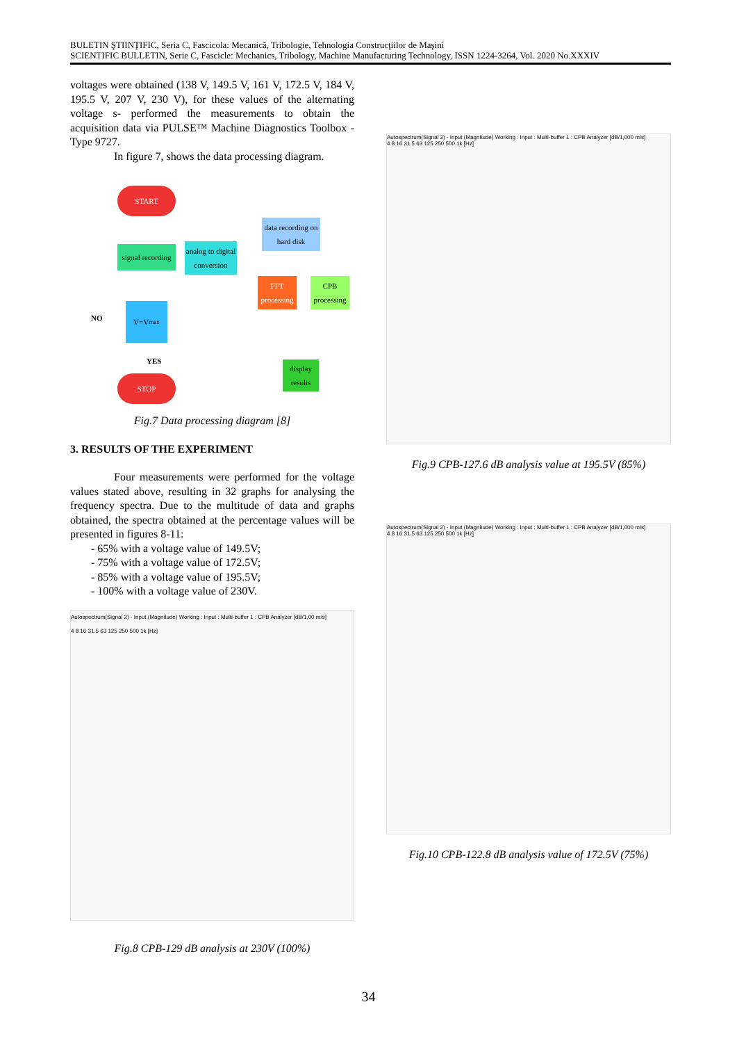BULETIN ŞTIINŢIFIC, Seria C, Fascicola: Mecanică, Tribologie, Tehnologia Construcţiilor de Maşini
SCIENTIFIC BULLETIN, Serie C, Fascicle: Mechanics, Tribology, Machine Manufacturing Technology, ISSN 1224-3264, Vol. 2020 No.XXXIV
voltages were obtained (138 V, 149.5 V, 161 V, 172.5 V, 184 V, 195.5 V, 207 V, 230 V), for these values of the alternating voltage s- performed the measurements to obtain the acquisition data via PULSE™ Machine Diagnostics Toolbox - Type 9727.
In figure 7, shows the data processing diagram.
START
signal recording
analog to digital conversion
data recording on hard disk
FFT processing
CPB processing
V=V<sub>max</sub>
NO
YES
display results
STOP
Fig.7 Data processing diagram [8]
3. RESULTS OF THE EXPERIMENT
Four measurements were performed for the voltage values stated above, resulting in 32 graphs for analysing the frequency spectra. Due to the multitude of data and graphs obtained, the spectra obtained at the percentage values will be presented in figures 8-11:
- 65% with a voltage value of 149.5V;
- 75% with a voltage value of 172.5V;
- 85% with a voltage value of 195.5V;
- 100% with a voltage value of 230V.
Autospectrum(Signal 2) - Input (Magnitude) Working : Input : Multi-buffer 1 : CPB Analyzer [dB/1,00 m/s]
4 8 16 31.5 63 125 250 500 1k [Hz]
Fig.8 CPB-129 dB analysis at 230V (100%)
Autospectrum(Signal 2) - Input (Magnitude) Working : Input : Multi-buffer 1 : CPB Analyzer [dB/1,000 m/s]
4 8 16 31.5 63 125 250 500 1k [Hz]
Fig.9 CPB-127.6 dB analysis value at 195.5V (85%)
Autospectrum(Signal 2) - Input (Magnitude) Working : Input : Multi-buffer 1 : CPB Analyzer [dB/1,000 m/s]
4 8 16 31.5 63 125 250 500 1k [Hz]
Fig.10 CPB-122.8 dB analysis value of 172.5V (75%)
34